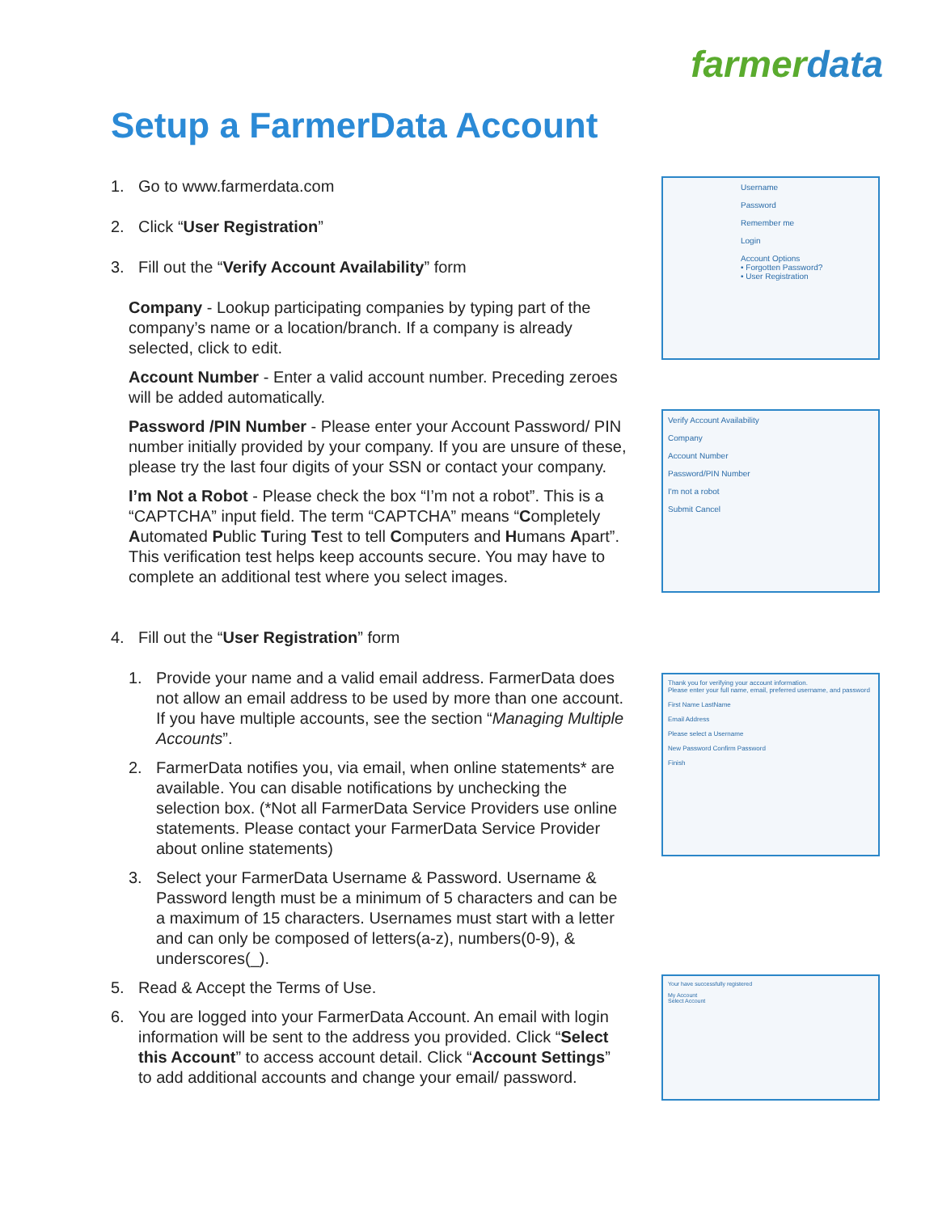farmerdata
Setup a FarmerData Account
1. Go to www.farmerdata.com
2. Click “User Registration”
3. Fill out the “Verify Account Availability” form
Company - Lookup participating companies by typing part of the company’s name or a location/branch. If a company is already selected, click to edit.
Account Number - Enter a valid account number. Preceding zeroes will be added automatically.
Password /PIN Number - Please enter your Account Password/ PIN number initially provided by your company. If you are unsure of these, please try the last four digits of your SSN or contact your company.
I’m Not a Robot - Please check the box “I’m not a robot”. This is a “CAPTCHA” input field. The term “CAPTCHA” means “Completely Automated Public Turing Test to tell Computers and Humans Apart”. This verification test helps keep accounts secure. You may have to complete an additional test where you select images.
4. Fill out the “User Registration” form
1. Provide your name and a valid email address. FarmerData does not allow an email address to be used by more than one account. If you have multiple accounts, see the section “Managing Multiple Accounts”.
2. FarmerData notifies you, via email, when online statements* are available. You can disable notifications by unchecking the selection box. (*Not all FarmerData Service Providers use online statements. Please contact your FarmerData Service Provider about online statements)
3. Select your FarmerData Username & Password. Username & Password length must be a minimum of 5 characters and can be a maximum of 15 characters. Usernames must start with a letter and can only be composed of letters(a-z), numbers(0-9), & underscores(_).
5. Read & Accept the Terms of Use.
6. You are logged into your FarmerData Account. An email with login information will be sent to the address you provided. Click “Select this Account” to access account detail. Click “Account Settings” to add additional accounts and change your email/ password.
Username
Password
Remember me
Login
Account Options
• Forgotten Password?
• User Registration
Verify Account Availability
Company
Account Number
Password/PIN Number
I'm not a robot
Submit Cancel
Thank you for verifying your account information.
Please enter your full name, email, preferred username, and password
First Name LastName
Email Address
Please select a Username
New Password Confirm Password
Finish
Your have successfully registered
My Account
Select Account